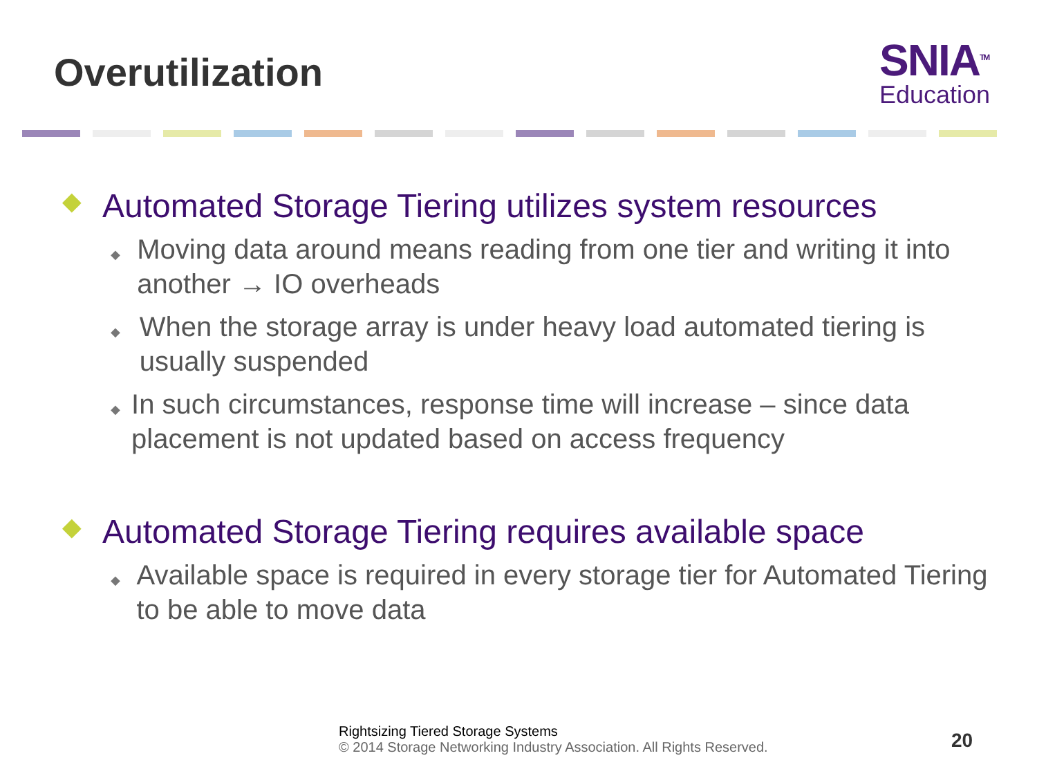Overutilization
SNIA<sup>TM</sup>
Education
◆ Automated Storage Tiering utilizes system resources
◆ Moving data around means reading from one tier and writing it into another → IO overheads
◆ When the storage array is under heavy load automated tiering is usually suspended
◆ In such circumstances, response time will increase – since data placement is not updated based on access frequency
◆ Automated Storage Tiering requires available space
◆ Available space is required in every storage tier for Automated Tiering to be able to move data
Rightsizing Tiered Storage Systems
© 2014 Storage Networking Industry Association. All Rights Reserved.
20